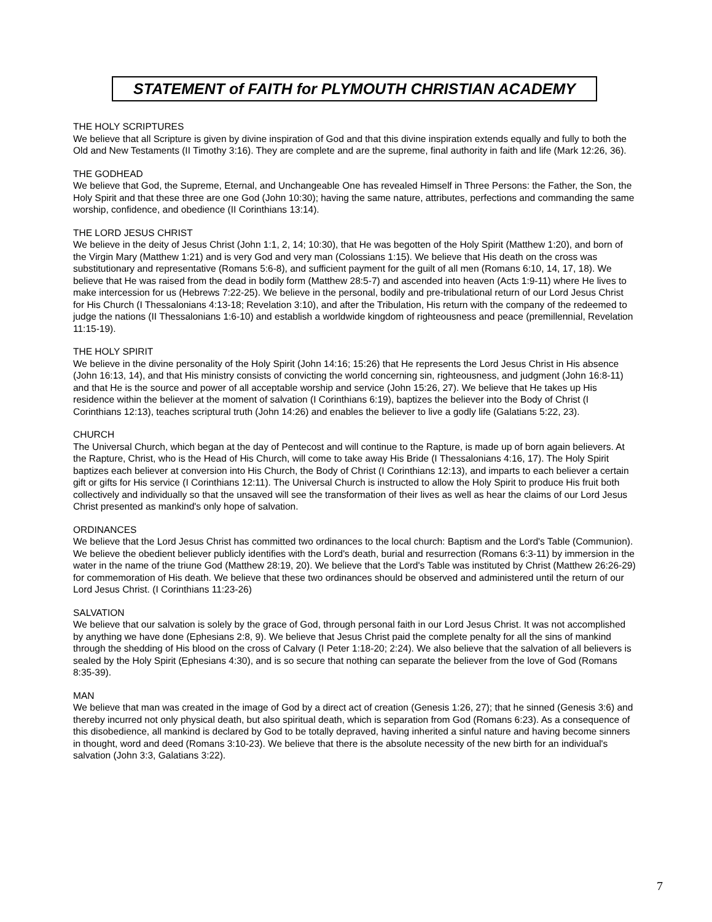STATEMENT of FAITH for PLYMOUTH CHRISTIAN ACADEMY
THE HOLY SCRIPTURES
We believe that all Scripture is given by divine inspiration of God and that this divine inspiration extends equally and fully to both the Old and New Testaments (II Timothy 3:16). They are complete and are the supreme, final authority in faith and life (Mark 12:26, 36).
THE GODHEAD
We believe that God, the Supreme, Eternal, and Unchangeable One has revealed Himself in Three Persons: the Father, the Son, the Holy Spirit and that these three are one God (John 10:30); having the same nature, attributes, perfections and commanding the same worship, confidence, and obedience (II Corinthians 13:14).
THE LORD JESUS CHRIST
We believe in the deity of Jesus Christ (John 1:1, 2, 14; 10:30), that He was begotten of the Holy Spirit (Matthew 1:20), and born of the Virgin Mary (Matthew 1:21) and is very God and very man (Colossians 1:15). We believe that His death on the cross was substitutionary and representative (Romans 5:6-8), and sufficient payment for the guilt of all men (Romans 6:10, 14, 17, 18). We believe that He was raised from the dead in bodily form (Matthew 28:5-7) and ascended into heaven (Acts 1:9-11) where He lives to make intercession for us (Hebrews 7:22-25). We believe in the personal, bodily and pre-tribulational return of our Lord Jesus Christ for His Church (I Thessalonians 4:13-18; Revelation 3:10), and after the Tribulation, His return with the company of the redeemed to judge the nations (II Thessalonians 1:6-10) and establish a worldwide kingdom of righteousness and peace (premillennial, Revelation 11:15-19).
THE HOLY SPIRIT
We believe in the divine personality of the Holy Spirit (John 14:16; 15:26) that He represents the Lord Jesus Christ in His absence (John 16:13, 14), and that His ministry consists of convicting the world concerning sin, righteousness, and judgment (John 16:8-11) and that He is the source and power of all acceptable worship and service (John 15:26, 27). We believe that He takes up His residence within the believer at the moment of salvation (I Corinthians 6:19), baptizes the believer into the Body of Christ (I Corinthians 12:13), teaches scriptural truth (John 14:26) and enables the believer to live a godly life (Galatians 5:22, 23).
CHURCH
The Universal Church, which began at the day of Pentecost and will continue to the Rapture, is made up of born again believers. At the Rapture, Christ, who is the Head of His Church, will come to take away His Bride (I Thessalonians 4:16, 17). The Holy Spirit baptizes each believer at conversion into His Church, the Body of Christ (I Corinthians 12:13), and imparts to each believer a certain gift or gifts for His service (I Corinthians 12:11). The Universal Church is instructed to allow the Holy Spirit to produce His fruit both collectively and individually so that the unsaved will see the transformation of their lives as well as hear the claims of our Lord Jesus Christ presented as mankind's only hope of salvation.
ORDINANCES
We believe that the Lord Jesus Christ has committed two ordinances to the local church: Baptism and the Lord's Table (Communion). We believe the obedient believer publicly identifies with the Lord's death, burial and resurrection (Romans 6:3-11) by immersion in the water in the name of the triune God (Matthew 28:19, 20). We believe that the Lord's Table was instituted by Christ (Matthew 26:26-29) for commemoration of His death. We believe that these two ordinances should be observed and administered until the return of our Lord Jesus Christ. (I Corinthians 11:23-26)
SALVATION
We believe that our salvation is solely by the grace of God, through personal faith in our Lord Jesus Christ. It was not accomplished by anything we have done (Ephesians 2:8, 9). We believe that Jesus Christ paid the complete penalty for all the sins of mankind through the shedding of His blood on the cross of Calvary (I Peter 1:18-20; 2:24). We also believe that the salvation of all believers is sealed by the Holy Spirit (Ephesians 4:30), and is so secure that nothing can separate the believer from the love of God (Romans 8:35-39).
MAN
We believe that man was created in the image of God by a direct act of creation (Genesis 1:26, 27); that he sinned (Genesis 3:6) and thereby incurred not only physical death, but also spiritual death, which is separation from God (Romans 6:23). As a consequence of this disobedience, all mankind is declared by God to be totally depraved, having inherited a sinful nature and having become sinners in thought, word and deed (Romans 3:10-23). We believe that there is the absolute necessity of the new birth for an individual's salvation (John 3:3, Galatians 3:22).
7